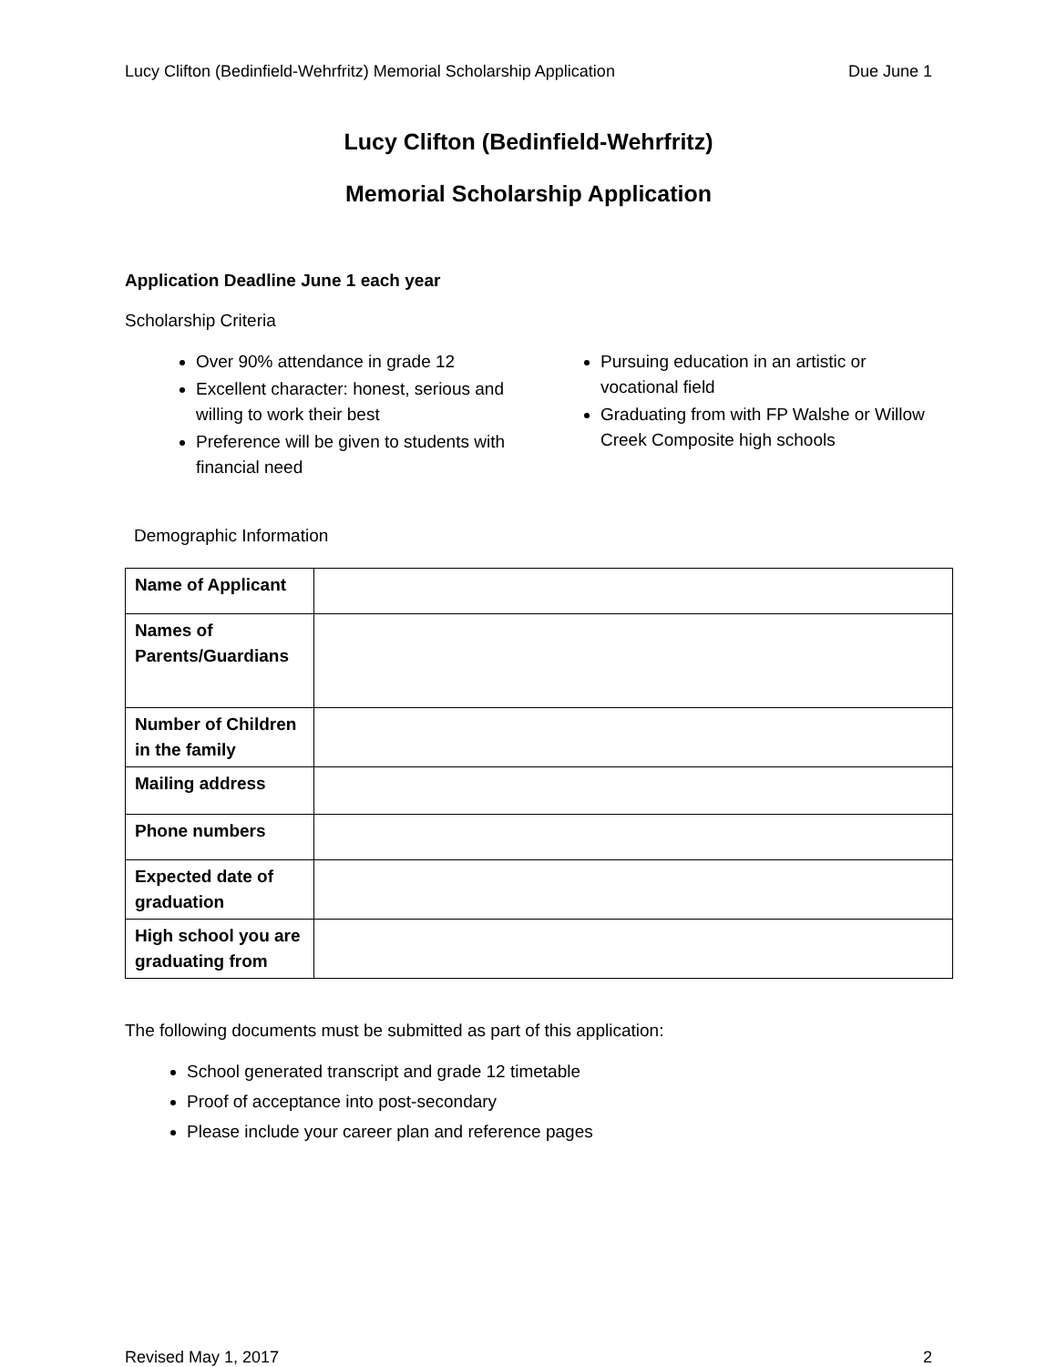Lucy Clifton (Bedinfield-Wehrfritz) Memorial Scholarship Application Due June 1
Lucy Clifton (Bedinfield-Wehrfritz)
Memorial Scholarship Application
Application Deadline June 1 each year
Scholarship Criteria
Over 90% attendance in grade 12
Excellent character: honest, serious and willing to work their best
Preference will be given to students with financial need
Pursuing education in an artistic or vocational field
Graduating from with FP Walshe or Willow Creek Composite high schools
Demographic Information
| Name of Applicant | |
| Names of Parents/Guardians | |
| Number of Children in the family | |
| Mailing address | |
| Phone numbers | |
| Expected date of graduation | |
| High school you are graduating from | |
The following documents must be submitted as part of this application:
School generated transcript and grade 12 timetable
Proof of acceptance into post-secondary
Please include your career plan and reference pages
Revised May 1, 2017 2